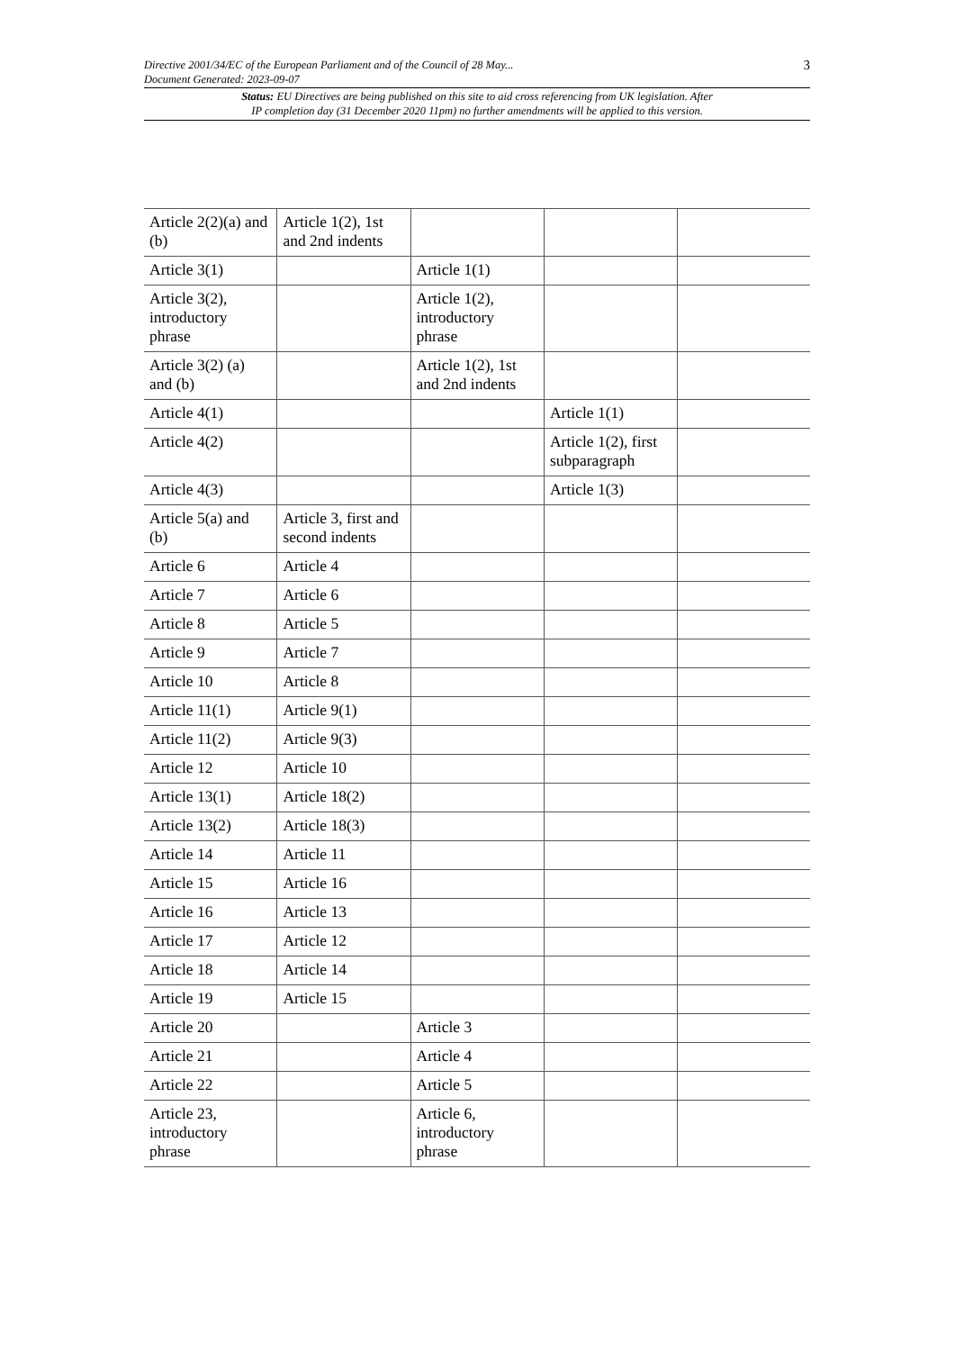Directive 2001/34/EC of the European Parliament and of the Council of 28 May...
Document Generated: 2023-09-07
3
Status: EU Directives are being published on this site to aid cross referencing from UK legislation. After
IP completion day (31 December 2020 11pm) no further amendments will be applied to this version.
| Article 2(2)(a) and (b) | Article 1(2), 1st and 2nd indents | | | |
| Article 3(1) | | Article 1(1) | | |
| Article 3(2), introductory phrase | | Article 1(2), introductory phrase | | |
| Article 3(2) (a) and (b) | | Article 1(2), 1st and 2nd indents | | |
| Article 4(1) | | | Article 1(1) | |
| Article 4(2) | | | Article 1(2), first subparagraph | |
| Article 4(3) | | | Article 1(3) | |
| Article 5(a) and (b) | Article 3, first and second indents | | | |
| Article 6 | Article 4 | | | |
| Article 7 | Article 6 | | | |
| Article 8 | Article 5 | | | |
| Article 9 | Article 7 | | | |
| Article 10 | Article 8 | | | |
| Article 11(1) | Article 9(1) | | | |
| Article 11(2) | Article 9(3) | | | |
| Article 12 | Article 10 | | | |
| Article 13(1) | Article 18(2) | | | |
| Article 13(2) | Article 18(3) | | | |
| Article 14 | Article 11 | | | |
| Article 15 | Article 16 | | | |
| Article 16 | Article 13 | | | |
| Article 17 | Article 12 | | | |
| Article 18 | Article 14 | | | |
| Article 19 | Article 15 | | | |
| Article 20 | | Article 3 | | |
| Article 21 | | Article 4 | | |
| Article 22 | | Article 5 | | |
| Article 23, introductory phrase | | Article 6, introductory phrase | | |